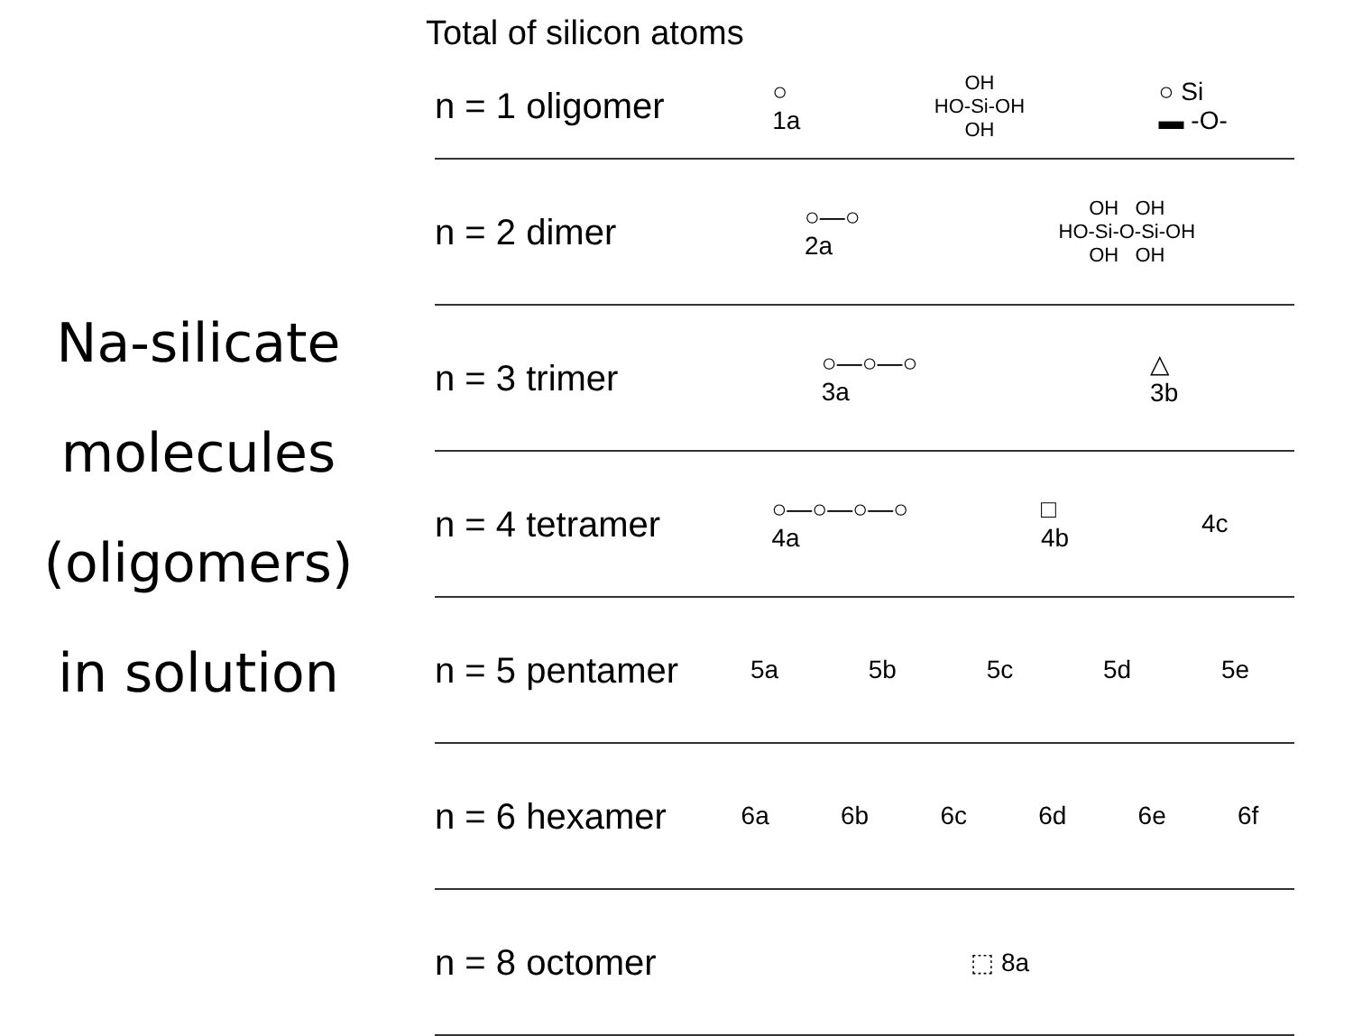Na-silicate
molecules
(oligomers)
in solution
Total of silicon atoms
n = 1 oligomer
○
1a
OH
HO-Si-OH
OH
○ Si
▬ -O-
n = 2 dimer
○—○
2a
OH OH
HO-Si-O-Si-OH
OH OH
n = 3 trimer
○—○—○
3a △
3b
n = 4 tetramer
○—○—○—○
4a □
4b 4c
n = 5 pentamer
5a 5b 5c 5d 5e
n = 6 hexamer
6a 6b 6c 6d 6e 6f
n = 8 octomer
⬚ 8a